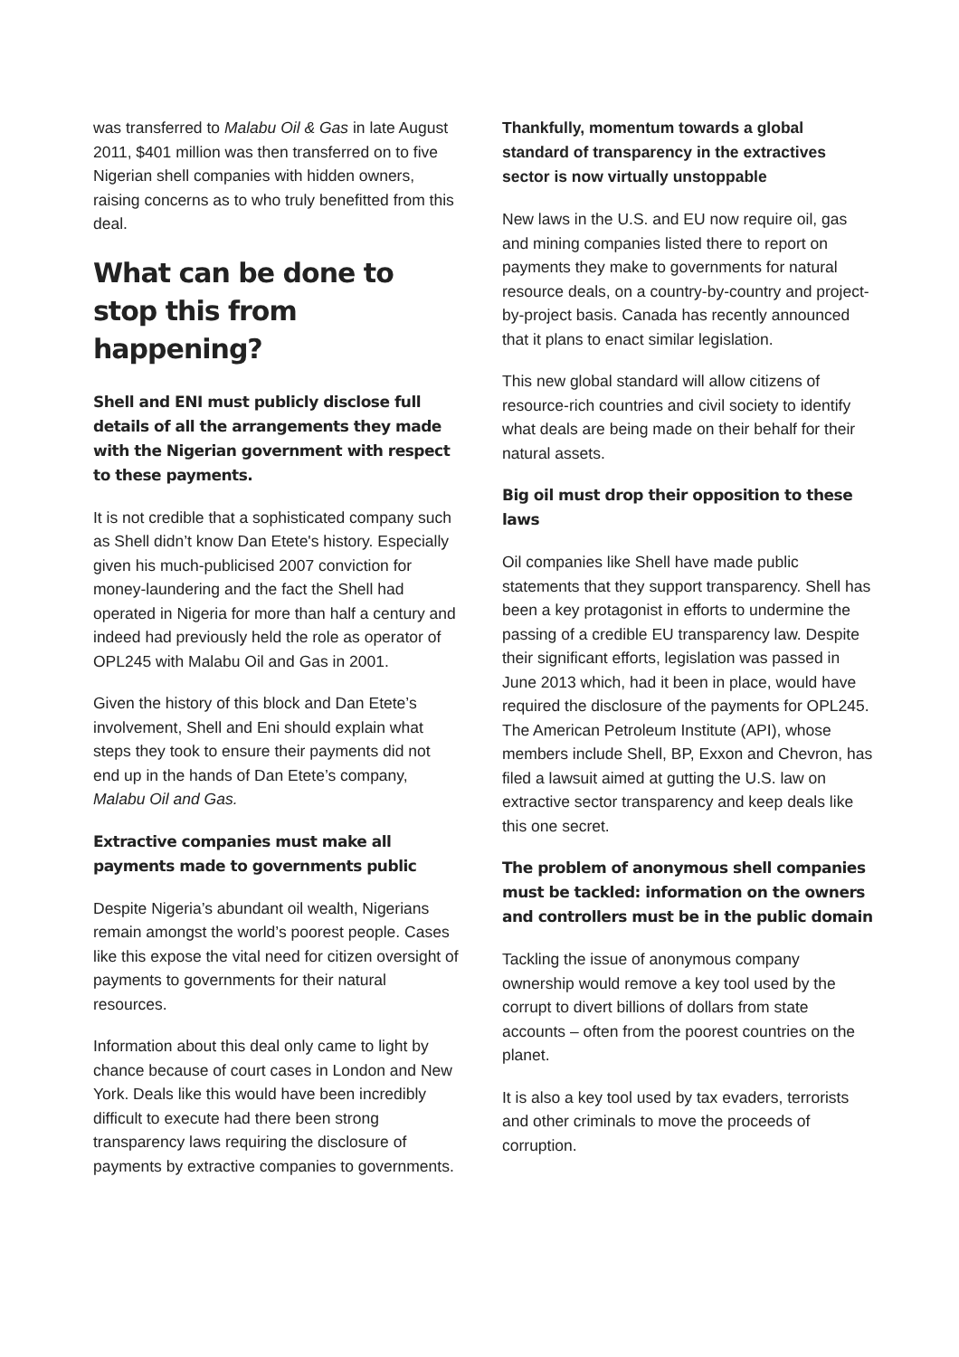was transferred to Malabu Oil & Gas in late August 2011, $401 million was then transferred on to five Nigerian shell companies with hidden owners, raising concerns as to who truly benefitted from this deal.
What can be done to stop this from happening?
Shell and ENI must publicly disclose full details of all the arrangements they made with the Nigerian government with respect to these payments.
It is not credible that a sophisticated company such as Shell didn’t know Dan Etete's history. Especially given his much-publicised 2007 conviction for money-laundering and the fact the Shell had operated in Nigeria for more than half a century and indeed had previously held the role as operator of OPL245 with Malabu Oil and Gas in 2001.
Given the history of this block and Dan Etete’s involvement, Shell and Eni should explain what steps they took to ensure their payments did not end up in the hands of Dan Etete’s company, Malabu Oil and Gas.
Extractive companies must make all payments made to governments public
Despite Nigeria’s abundant oil wealth, Nigerians remain amongst the world’s poorest people. Cases like this expose the vital need for citizen oversight of payments to governments for their natural resources.
Information about this deal only came to light by chance because of court cases in London and New York. Deals like this would have been incredibly difficult to execute had there been strong transparency laws requiring the disclosure of payments by extractive companies to governments.
Thankfully, momentum towards a global standard of transparency in the extractives sector is now virtually unstoppable
New laws in the U.S. and EU now require oil, gas and mining companies listed there to report on payments they make to governments for natural resource deals, on a country-by-country and project-by-project basis. Canada has recently announced that it plans to enact similar legislation.
This new global standard will allow citizens of resource-rich countries and civil society to identify what deals are being made on their behalf for their natural assets.
Big oil must drop their opposition to these laws
Oil companies like Shell have made public statements that they support transparency. Shell has been a key protagonist in efforts to undermine the passing of a credible EU transparency law. Despite their significant efforts, legislation was passed in June 2013 which, had it been in place, would have required the disclosure of the payments for OPL245. The American Petroleum Institute (API), whose members include Shell, BP, Exxon and Chevron, has filed a lawsuit aimed at gutting the U.S. law on extractive sector transparency and keep deals like this one secret.
The problem of anonymous shell companies must be tackled: information on the owners and controllers must be in the public domain
Tackling the issue of anonymous company ownership would remove a key tool used by the corrupt to divert billions of dollars from state accounts – often from the poorest countries on the planet.
It is also a key tool used by tax evaders, terrorists and other criminals to move the proceeds of corruption.